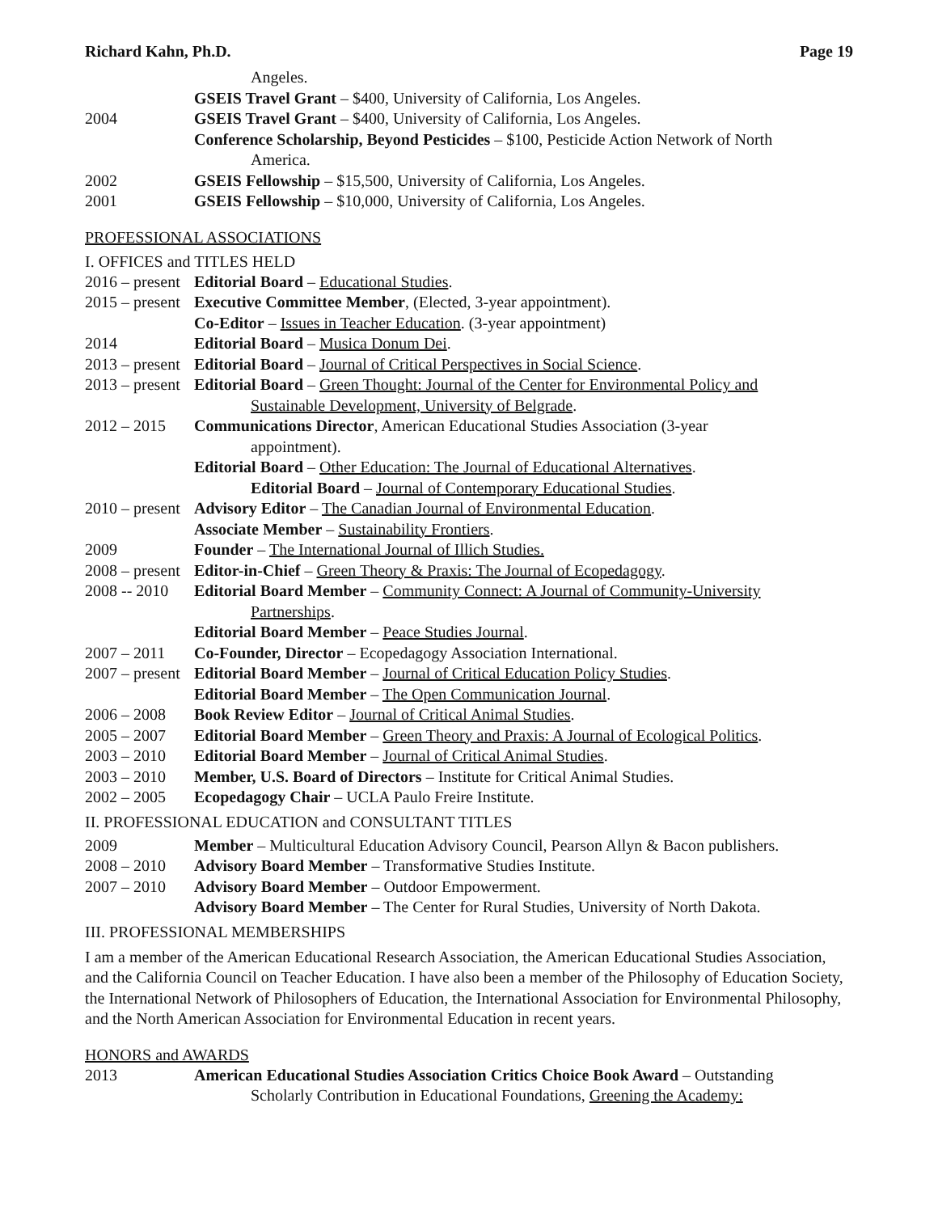Richard Kahn, Ph.D. Page 19
Angeles.
GSEIS Travel Grant – $400, University of California, Los Angeles.
2004 GSEIS Travel Grant – $400, University of California, Los Angeles.
Conference Scholarship, Beyond Pesticides – $100, Pesticide Action Network of North
America.
2002 GSEIS Fellowship – $15,500, University of California, Los Angeles.
2001 GSEIS Fellowship – $10,000, University of California, Los Angeles.
PROFESSIONAL ASSOCIATIONS
I. OFFICES and TITLES HELD
2016 – present
Editorial Board – Educational Studies.
2015 – present
Executive Committee Member, (Elected, 3-year appointment).
Co-Editor – Issues in Teacher Education. (3-year appointment)
2014 Editorial Board – Musica Donum Dei.
2013 – present
Editorial Board – Journal of Critical Perspectives in Social Science.
2013 – present
Editorial Board – Green Thought: Journal of the Center for Environmental Policy and
Sustainable Development, University of Belgrade.
2012 – 2015 Communications Director, American Educational Studies Association (3-year
appointment).
Editorial Board – Other Education: The Journal of Educational Alternatives.
Editorial Board – Journal of Contemporary Educational Studies.
2010 – present
Advisory Editor – The Canadian Journal of Environmental Education.
Associate Member – Sustainability Frontiers.
2009 Founder – The International Journal of Illich Studies.
2008 – present
Editor-in-Chief – Green Theory & Praxis: The Journal of Ecopedagogy.
2008 -- 2010
Editorial Board Member – Community Connect: A Journal of Community-University
Partnerships.
Editorial Board Member – Peace Studies Journal.
2007 – 2011 Co-Founder, Director – Ecopedagogy Association International.
2007 – present
Editorial Board Member – Journal of Critical Education Policy Studies.
Editorial Board Member – The Open Communication Journal.
2006 – 2008 Book Review Editor – Journal of Critical Animal Studies.
2005 – 2007 Editorial Board Member – Green Theory and Praxis: A Journal of Ecological Politics.
2003 – 2010 Editorial Board Member – Journal of Critical Animal Studies.
2003 – 2010 Member, U.S. Board of Directors – Institute for Critical Animal Studies.
2002 – 2005 Ecopedagogy Chair – UCLA Paulo Freire Institute.
II. PROFESSIONAL EDUCATION and CONSULTANT TITLES
2009 Member – Multicultural Education Advisory Council, Pearson Allyn & Bacon publishers.
2008 – 2010 Advisory Board Member – Transformative Studies Institute.
2007 – 2010 Advisory Board Member – Outdoor Empowerment.
Advisory Board Member – The Center for Rural Studies, University of North Dakota.
III. PROFESSIONAL MEMBERSHIPS
I am a member of the American Educational Research Association, the American Educational Studies Association, and the California Council on Teacher Education. I have also been a member of the Philosophy of Education Society, the International Network of Philosophers of Education, the International Association for Environmental Philosophy, and the North American Association for Environmental Education in recent years.
HONORS and AWARDS
2013 American Educational Studies Association Critics Choice Book Award – Outstanding
Scholarly Contribution in Educational Foundations, Greening the Academy: